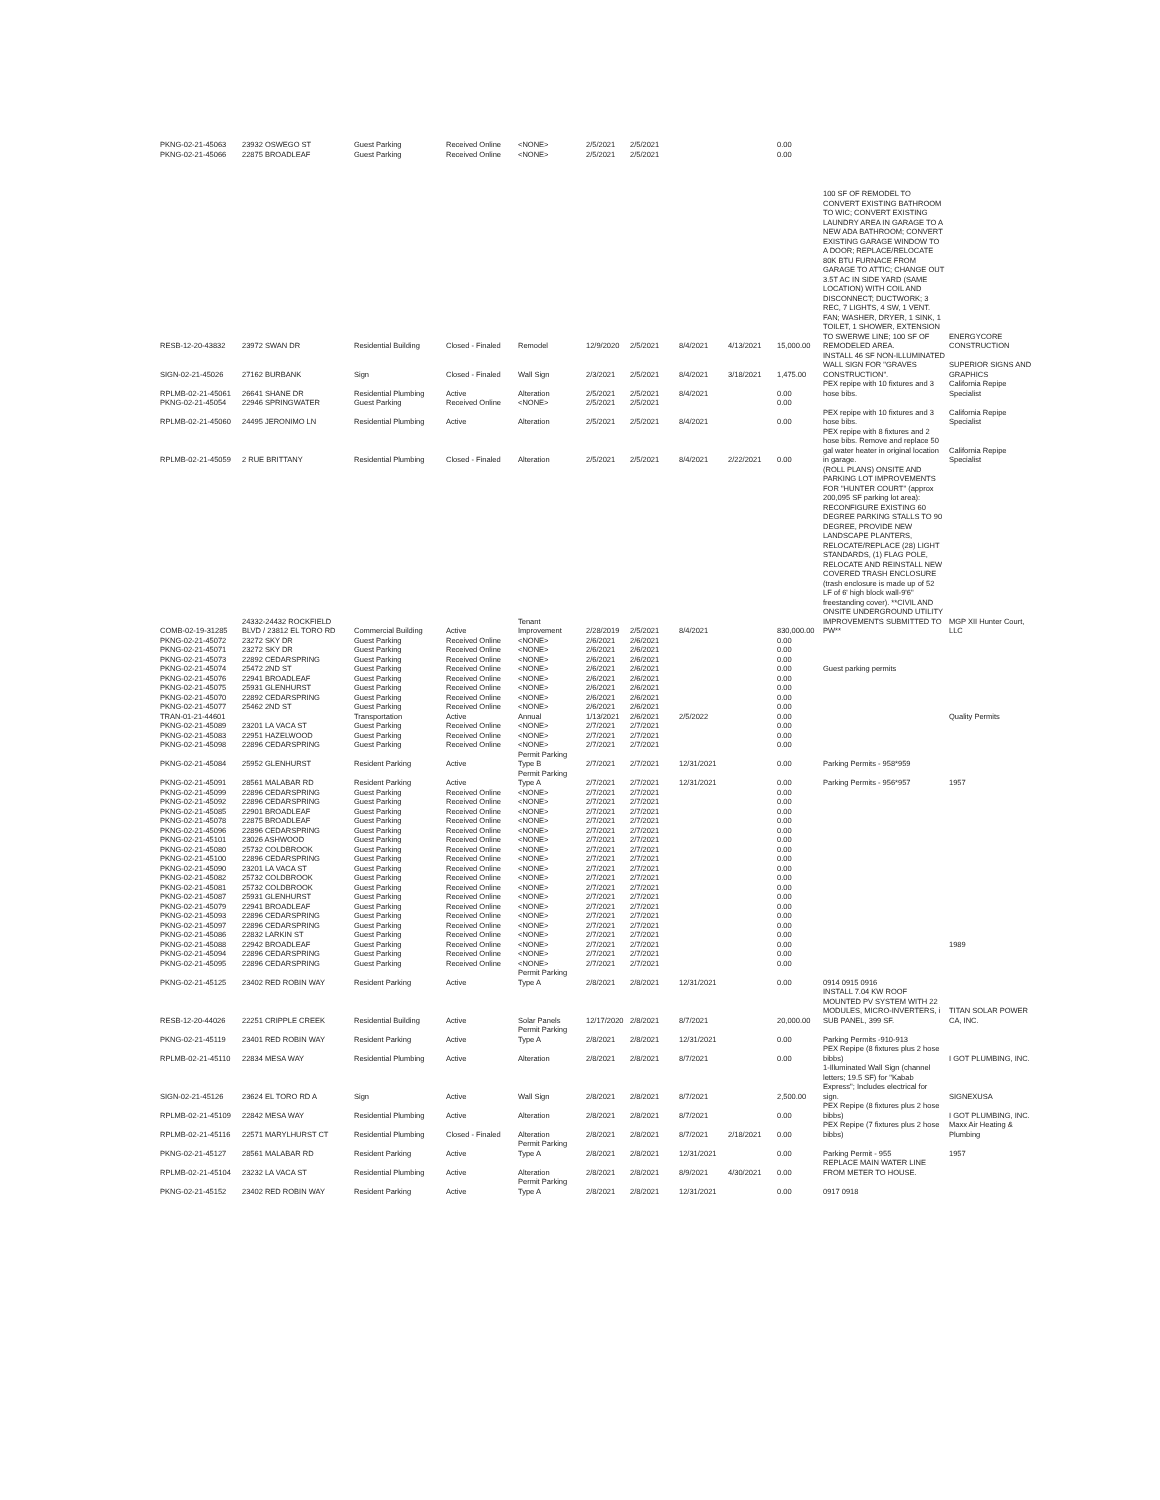| PKNG-02-21-45063 | 23932 OSWEGO ST | Guest Parking | Received Online | <NONE> | 2/5/2021 | 2/5/2021 | | | 0.00 | | |
| PKNG-02-21-45066 | 22875 BROADLEAF | Guest Parking | Received Online | <NONE> | 2/5/2021 | 2/5/2021 | | | 0.00 | | |
| RESB-12-20-43832 | 23972 SWAN DR | Residential Building | Closed - Finaled | Remodel | 12/9/2020 | 2/5/2021 | 8/4/2021 | 4/13/2021 | 15,000.00 | 100 SF OF REMODEL TO CONVERT EXISTING BATHROOM TO WIC; CONVERT EXISTING LAUNDRY AREA IN GARAGE TO A NEW ADA BATHROOM; CONVERT EXISTING GARAGE WINDOW TO A DOOR; REPLACE/RELOCATE 80K BTU FURNACE FROM GARAGE TO ATTIC; CHANGE OUT 3.5T AC IN SIDE YARD (SAME LOCATION) WITH COIL AND DISCONNECT; DUCTWORK; 3 REC, 7 LIGHTS, 4 SW, 1 VENT. FAN; WASHER, DRYER, 1 SINK, 1 TOILET, 1 SHOWER, EXTENSION TO SWERWE LINE; 100 SF OF REMODELED AREA. | ENERGYCORE CONSTRUCTION |
| SIGN-02-21-45026 | 27162 BURBANK | Sign | Closed - Finaled | Wall Sign | 2/3/2021 | 2/5/2021 | 8/4/2021 | 3/18/2021 | 1,475.00 | INSTALL 46 SF NON-ILLUMINATED WALL SIGN FOR "GRAVES CONSTRUCTION". | SUPERIOR SIGNS AND GRAPHICS |
| RPLMB-02-21-45061 | 26641 SHANE DR | Residential Plumbing | Active | Alteration | 2/5/2021 | 2/5/2021 | 8/4/2021 | | 0.00 | PEX repipe with 10 fixtures and 3 hose bibs. | California Repipe Specialist |
| PKNG-02-21-45054 | 22946 SPRINGWATER | Guest Parking | Received Online | <NONE> | 2/5/2021 | 2/5/2021 | | | 0.00 | | |
| RPLMB-02-21-45060 | 24495 JERONIMO LN | Residential Plumbing | Active | Alteration | 2/5/2021 | 2/5/2021 | 8/4/2021 | | 0.00 | PEX repipe with 10 fixtures and 3 hose bibs. | California Repipe Specialist |
| RPLMB-02-21-45059 | 2 RUE BRITTANY | Residential Plumbing | Closed - Finaled | Alteration | 2/5/2021 | 2/5/2021 | 8/4/2021 | 2/22/2021 | 0.00 | PEX repipe with 8 fixtures and 2 hose bibs. Remove and replace 50 gal water heater in original location in garage. | California Repipe Specialist |
| COMB-02-19-31285 | 24332-24432 ROCKFIELD BLVD / 23812 EL TORO RD | Commercial Building | Active | Tenant Improvement | 2/28/2019 | 2/5/2021 | 8/4/2021 | | 830,000.00 | (ROLL PLANS) ONSITE AND PARKING LOT IMPROVEMENTS FOR "HUNTER COURT" (approx 200,095 SF parking lot area): RECONFIGURE EXISTING 60 DEGREE PARKING STALLS TO 90 DEGREE, PROVIDE NEW LANDSCAPE PLANTERS, RELOCATE/REPLACE (28) LIGHT STANDARDS, (1) FLAG POLE, RELOCATE AND REINSTALL NEW COVERED TRASH ENCLOSURE (trash enclosure is made up of 52 LF of 6' high block wall-9'6" freestanding cover). **CIVIL AND ONSITE UNDERGROUND UTILITY IMPROVEMENTS SUBMITTED TO PW** | MGP XII Hunter Court, LLC |
| PKNG-02-21-45072 | 23272 SKY DR | Guest Parking | Received Online | <NONE> | 2/6/2021 | 2/6/2021 | | | 0.00 | | |
| PKNG-02-21-45071 | 23272 SKY DR | Guest Parking | Received Online | <NONE> | 2/6/2021 | 2/6/2021 | | | 0.00 | | |
| PKNG-02-21-45073 | 22892 CEDARSPRING | Guest Parking | Received Online | <NONE> | 2/6/2021 | 2/6/2021 | | | 0.00 | | |
| PKNG-02-21-45074 | 25472 2ND ST | Guest Parking | Received Online | <NONE> | 2/6/2021 | 2/6/2021 | | | 0.00 | Guest parking permits | |
| PKNG-02-21-45076 | 22941 BROADLEAF | Guest Parking | Received Online | <NONE> | 2/6/2021 | 2/6/2021 | | | 0.00 | | |
| PKNG-02-21-45075 | 25931 GLENHURST | Guest Parking | Received Online | <NONE> | 2/6/2021 | 2/6/2021 | | | 0.00 | | |
| PKNG-02-21-45070 | 22892 CEDARSPRING | Guest Parking | Received Online | <NONE> | 2/6/2021 | 2/6/2021 | | | 0.00 | | |
| PKNG-02-21-45077 | 25462 2ND ST | Guest Parking | Received Online | <NONE> | 2/6/2021 | 2/6/2021 | | | 0.00 | | |
| TRAN-01-21-44601 | | Transportation | Active | Annual | 1/13/2021 | 2/6/2021 | 2/5/2022 | | 0.00 | | Quality Permits |
| PKNG-02-21-45089 | 23201 LA VACA ST | Guest Parking | Received Online | <NONE> | 2/7/2021 | 2/7/2021 | | | 0.00 | | |
| PKNG-02-21-45083 | 22951 HAZELWOOD | Guest Parking | Received Online | <NONE> | 2/7/2021 | 2/7/2021 | | | 0.00 | | |
| PKNG-02-21-45098 | 22896 CEDARSPRING | Guest Parking | Received Online | <NONE> | 2/7/2021 | 2/7/2021 | | | 0.00 | | |
| PKNG-02-21-45084 | 25952 GLENHURST | Resident Parking | Active | Permit Parking Type B | 2/7/2021 | 2/7/2021 | 12/31/2021 | | 0.00 | Parking Permits - 958*959 | |
| PKNG-02-21-45091 | 28561 MALABAR RD | Resident Parking | Active | Permit Parking Type A | 2/7/2021 | 2/7/2021 | 12/31/2021 | | 0.00 | Parking Permits - 956*957 | 1957 |
| PKNG-02-21-45099 | 22896 CEDARSPRING | Guest Parking | Received Online | <NONE> | 2/7/2021 | 2/7/2021 | | | 0.00 | | |
| PKNG-02-21-45092 | 22896 CEDARSPRING | Guest Parking | Received Online | <NONE> | 2/7/2021 | 2/7/2021 | | | 0.00 | | |
| PKNG-02-21-45085 | 22901 BROADLEAF | Guest Parking | Received Online | <NONE> | 2/7/2021 | 2/7/2021 | | | 0.00 | | |
| PKNG-02-21-45078 | 22875 BROADLEAF | Guest Parking | Received Online | <NONE> | 2/7/2021 | 2/7/2021 | | | 0.00 | | |
| PKNG-02-21-45096 | 22896 CEDARSPRING | Guest Parking | Received Online | <NONE> | 2/7/2021 | 2/7/2021 | | | 0.00 | | |
| PKNG-02-21-45101 | 23026 ASHWOOD | Guest Parking | Received Online | <NONE> | 2/7/2021 | 2/7/2021 | | | 0.00 | | |
| PKNG-02-21-45080 | 25732 COLDBROOK | Guest Parking | Received Online | <NONE> | 2/7/2021 | 2/7/2021 | | | 0.00 | | |
| PKNG-02-21-45100 | 22896 CEDARSPRING | Guest Parking | Received Online | <NONE> | 2/7/2021 | 2/7/2021 | | | 0.00 | | |
| PKNG-02-21-45090 | 23201 LA VACA ST | Guest Parking | Received Online | <NONE> | 2/7/2021 | 2/7/2021 | | | 0.00 | | |
| PKNG-02-21-45082 | 25732 COLDBROOK | Guest Parking | Received Online | <NONE> | 2/7/2021 | 2/7/2021 | | | 0.00 | | |
| PKNG-02-21-45081 | 25732 COLDBROOK | Guest Parking | Received Online | <NONE> | 2/7/2021 | 2/7/2021 | | | 0.00 | | |
| PKNG-02-21-45087 | 25931 GLENHURST | Guest Parking | Received Online | <NONE> | 2/7/2021 | 2/7/2021 | | | 0.00 | | |
| PKNG-02-21-45079 | 22941 BROADLEAF | Guest Parking | Received Online | <NONE> | 2/7/2021 | 2/7/2021 | | | 0.00 | | |
| PKNG-02-21-45093 | 22896 CEDARSPRING | Guest Parking | Received Online | <NONE> | 2/7/2021 | 2/7/2021 | | | 0.00 | | |
| PKNG-02-21-45097 | 22896 CEDARSPRING | Guest Parking | Received Online | <NONE> | 2/7/2021 | 2/7/2021 | | | 0.00 | | |
| PKNG-02-21-45086 | 22832 LARKIN ST | Guest Parking | Received Online | <NONE> | 2/7/2021 | 2/7/2021 | | | 0.00 | | |
| PKNG-02-21-45088 | 22942 BROADLEAF | Guest Parking | Received Online | <NONE> | 2/7/2021 | 2/7/2021 | | | 0.00 | | 1989 |
| PKNG-02-21-45094 | 22896 CEDARSPRING | Guest Parking | Received Online | <NONE> | 2/7/2021 | 2/7/2021 | | | 0.00 | | |
| PKNG-02-21-45095 | 22896 CEDARSPRING | Guest Parking | Received Online | <NONE> | 2/7/2021 | 2/7/2021 | | | 0.00 | | |
| PKNG-02-21-45125 | 23402 RED ROBIN WAY | Resident Parking | Active | Permit Parking Type A | 2/8/2021 | 2/8/2021 | 12/31/2021 | | 0.00 | 0914 0915 0916 | |
| RESB-12-20-44026 | 22251 CRIPPLE CREEK | Residential Building | Active | Solar Panels | 12/17/2020 | 2/8/2021 | 8/7/2021 | | 20,000.00 | INSTALL 7.04 KW ROOF MOUNTED PV SYSTEM WITH 22 MODULES, MICRO-INVERTERS, i SUB PANEL, 399 SF. | TITAN SOLAR POWER CA, INC. |
| PKNG-02-21-45119 | 23401 RED ROBIN WAY | Resident Parking | Active | Permit Parking Type A | 2/8/2021 | 2/8/2021 | 12/31/2021 | | 0.00 | Parking Permits -910-913 | |
| RPLMB-02-21-45110 | 22834 MESA WAY | Residential Plumbing | Active | Alteration | 2/8/2021 | 2/8/2021 | 8/7/2021 | | 0.00 | PEX Repipe (8 fixtures plus 2 hose bibbs) | I GOT PLUMBING, INC. |
| SIGN-02-21-45126 | 23624 EL TORO RD A | Sign | Active | Wall Sign | 2/8/2021 | 2/8/2021 | 8/7/2021 | | 2,500.00 | 1-Illuminated Wall Sign (channel letters; 19.5 SF) for "Kabab Express"; Includes electrical for sign. | SIGNEXUSA |
| RPLMB-02-21-45109 | 22842 MESA WAY | Residential Plumbing | Active | Alteration | 2/8/2021 | 2/8/2021 | 8/7/2021 | | 0.00 | PEX Repipe (8 fixtures plus 2 hose bibbs) | I GOT PLUMBING, INC. |
| RPLMB-02-21-45116 | 22571 MARYLHURST CT | Residential Plumbing | Closed - Finaled | Alteration | 2/8/2021 | 2/8/2021 | 8/7/2021 | 2/18/2021 | 0.00 | PEX Repipe (7 fixtures plus 2 hose bibbs) | Maxx Air Heating & Plumbing |
| PKNG-02-21-45127 | 28561 MALABAR RD | Resident Parking | Active | Permit Parking Type A | 2/8/2021 | 2/8/2021 | 12/31/2021 | | 0.00 | Parking Permit - 955 | 1957 |
| RPLMB-02-21-45104 | 23232 LA VACA ST | Residential Plumbing | Active | Alteration | 2/8/2021 | 2/8/2021 | 8/9/2021 | 4/30/2021 | 0.00 | REPLACE MAIN WATER LINE FROM METER TO HOUSE. | |
| PKNG-02-21-45152 | 23402 RED ROBIN WAY | Resident Parking | Active | Permit Parking Type A | 2/8/2021 | 2/8/2021 | 12/31/2021 | | 0.00 | 0917 0918 | |